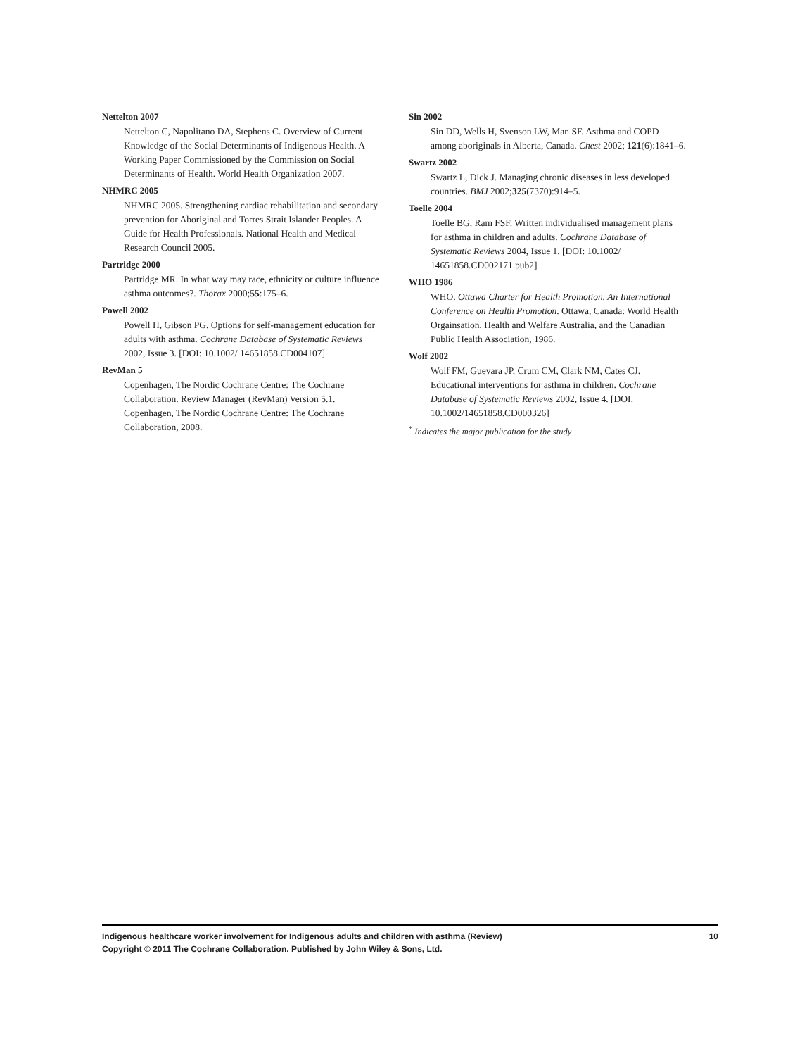Nettelton 2007
Nettelton C, Napolitano DA, Stephens C. Overview of Current Knowledge of the Social Determinants of Indigenous Health. A Working Paper Commissioned by the Commission on Social Determinants of Health. World Health Organization 2007.
NHMRC 2005
NHMRC 2005. Strengthening cardiac rehabilitation and secondary prevention for Aboriginal and Torres Strait Islander Peoples. A Guide for Health Professionals. National Health and Medical Research Council 2005.
Partridge 2000
Partridge MR. In what way may race, ethnicity or culture influence asthma outcomes?. Thorax 2000;55:175–6.
Powell 2002
Powell H, Gibson PG. Options for self-management education for adults with asthma. Cochrane Database of Systematic Reviews 2002, Issue 3. [DOI: 10.1002/ 14651858.CD004107]
RevMan 5
Copenhagen, The Nordic Cochrane Centre: The Cochrane Collaboration. Review Manager (RevMan) Version 5.1. Copenhagen, The Nordic Cochrane Centre: The Cochrane Collaboration, 2008.
Sin 2002
Sin DD, Wells H, Svenson LW, Man SF. Asthma and COPD among aboriginals in Alberta, Canada. Chest 2002; 121(6):1841–6.
Swartz 2002
Swartz L, Dick J. Managing chronic diseases in less developed countries. BMJ 2002;325(7370):914–5.
Toelle 2004
Toelle BG, Ram FSF. Written individualised management plans for asthma in children and adults. Cochrane Database of Systematic Reviews 2004, Issue 1. [DOI: 10.1002/ 14651858.CD002171.pub2]
WHO 1986
WHO. Ottawa Charter for Health Promotion. An International Conference on Health Promotion. Ottawa, Canada: World Health Orgainsation, Health and Welfare Australia, and the Canadian Public Health Association, 1986.
Wolf 2002
Wolf FM, Guevara JP, Crum CM, Clark NM, Cates CJ. Educational interventions for asthma in children. Cochrane Database of Systematic Reviews 2002, Issue 4. [DOI: 10.1002/14651858.CD000326]
<sup>*</sup> Indicates the major publication for the study
10 Indigenous healthcare worker involvement for Indigenous adults and children with asthma (Review)
Copyright © 2011 The Cochrane Collaboration. Published by John Wiley & Sons, Ltd.